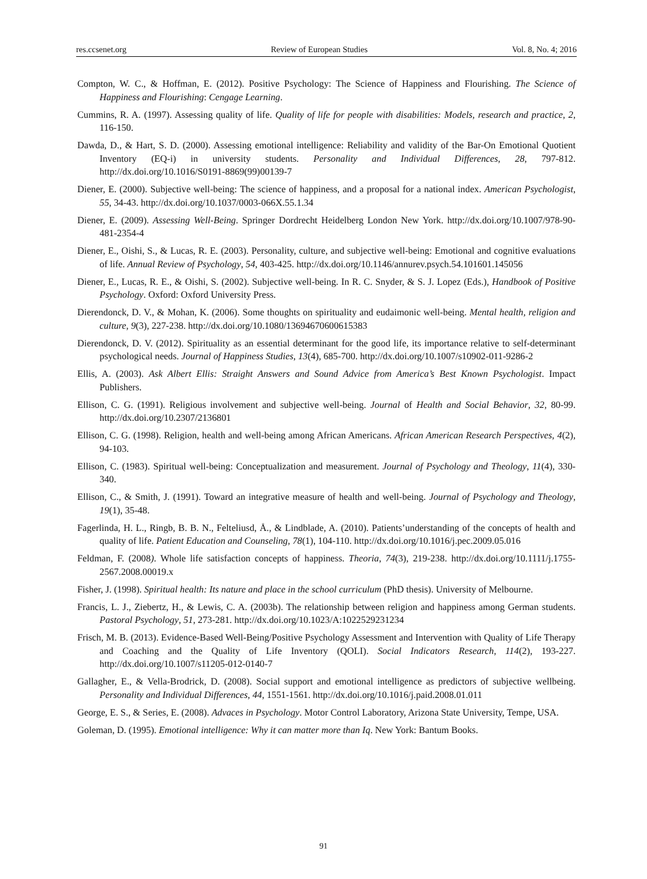res.ccsenet.org Review of European Studies Vol. 8, No. 4; 2016
Compton, W. C., & Hoffman, E. (2012). Positive Psychology: The Science of Happiness and Flourishing. The Science of Happiness and Flourishing: Cengage Learning.
Cummins, R. A. (1997). Assessing quality of life. Quality of life for people with disabilities: Models, research and practice, 2, 116-150.
Dawda, D., & Hart, S. D. (2000). Assessing emotional intelligence: Reliability and validity of the Bar-On Emotional Quotient Inventory (EQ-i) in university students. Personality and Individual Differences, 28, 797-812. http://dx.doi.org/10.1016/S0191-8869(99)00139-7
Diener, E. (2000). Subjective well-being: The science of happiness, and a proposal for a national index. American Psychologist, 55, 34-43. http://dx.doi.org/10.1037/0003-066X.55.1.34
Diener, E. (2009). Assessing Well-Being. Springer Dordrecht Heidelberg London New York. http://dx.doi.org/10.1007/978-90-481-2354-4
Diener, E., Oishi, S., & Lucas, R. E. (2003). Personality, culture, and subjective well-being: Emotional and cognitive evaluations of life. Annual Review of Psychology, 54, 403-425. http://dx.doi.org/10.1146/annurev.psych.54.101601.145056
Diener, E., Lucas, R. E., & Oishi, S. (2002). Subjective well-being. In R. C. Snyder, & S. J. Lopez (Eds.), Handbook of Positive Psychology. Oxford: Oxford University Press.
Dierendonck, D. V., & Mohan, K. (2006). Some thoughts on spirituality and eudaimonic well-being. Mental health, religion and culture, 9(3), 227-238. http://dx.doi.org/10.1080/13694670600615383
Dierendonck, D. V. (2012). Spirituality as an essential determinant for the good life, its importance relative to self-determinant psychological needs. Journal of Happiness Studies, 13(4), 685-700. http://dx.doi.org/10.1007/s10902-011-9286-2
Ellis, A. (2003). Ask Albert Ellis: Straight Answers and Sound Advice from America’s Best Known Psychologist. Impact Publishers.
Ellison, C. G. (1991). Religious involvement and subjective well-being. Journal of Health and Social Behavior, 32, 80-99. http://dx.doi.org/10.2307/2136801
Ellison, C. G. (1998). Religion, health and well-being among African Americans. African American Research Perspectives, 4(2), 94-103.
Ellison, C. (1983). Spiritual well-being: Conceptualization and measurement. Journal of Psychology and Theology, 11(4), 330-340.
Ellison, C., & Smith, J. (1991). Toward an integrative measure of health and well-being. Journal of Psychology and Theology, 19(1), 35-48.
Fagerlinda, H. L., Ringb, B. B. N., Felteliusd, Å., & Lindblade, A. (2010). Patients’understanding of the concepts of health and quality of life. Patient Education and Counseling, 78(1), 104-110. http://dx.doi.org/10.1016/j.pec.2009.05.016
Feldman, F. (2008). Whole life satisfaction concepts of happiness. Theoria, 74(3), 219-238. http://dx.doi.org/10.1111/j.1755-2567.2008.00019.x
Fisher, J. (1998). Spiritual health: Its nature and place in the school curriculum (PhD thesis). University of Melbourne.
Francis, L. J., Ziebertz, H., & Lewis, C. A. (2003b). The relationship between religion and happiness among German students. Pastoral Psychology, 51, 273-281. http://dx.doi.org/10.1023/A:1022529231234
Frisch, M. B. (2013). Evidence-Based Well-Being/Positive Psychology Assessment and Intervention with Quality of Life Therapy and Coaching and the Quality of Life Inventory (QOLI). Social Indicators Research, 114(2), 193-227. http://dx.doi.org/10.1007/s11205-012-0140-7
Gallagher, E., & Vella-Brodrick, D. (2008). Social support and emotional intelligence as predictors of subjective wellbeing. Personality and Individual Differences, 44, 1551-1561. http://dx.doi.org/10.1016/j.paid.2008.01.011
George, E. S., & Series, E. (2008). Advaces in Psychology. Motor Control Laboratory, Arizona State University, Tempe, USA.
Goleman, D. (1995). Emotional intelligence: Why it can matter more than Iq. New York: Bantum Books.
91